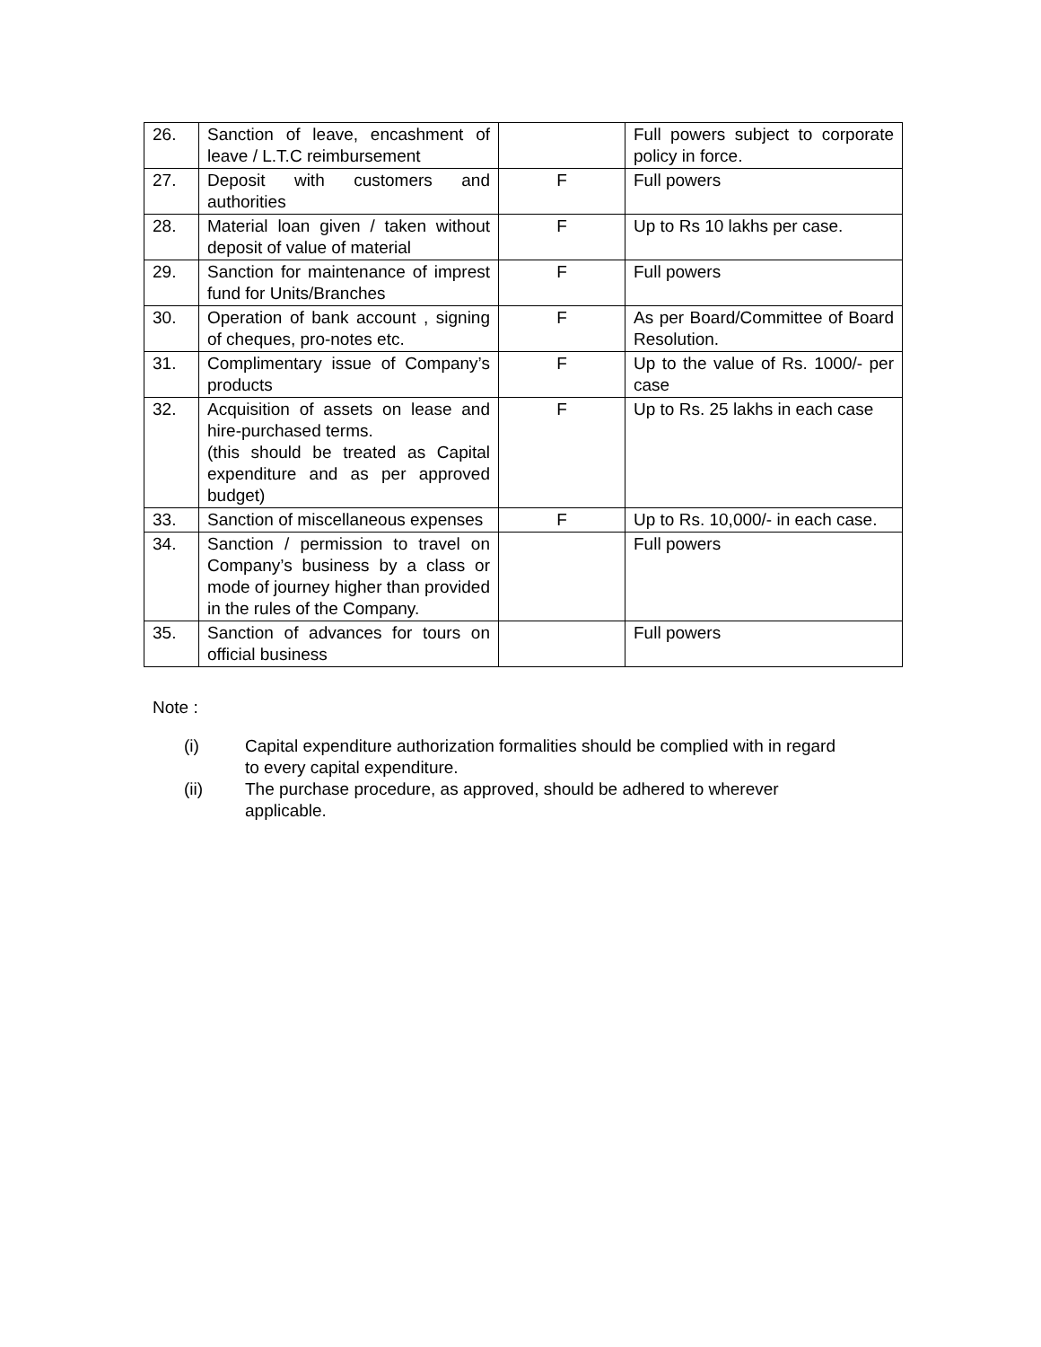| 26. | Sanction of leave, encashment of leave / L.T.C reimbursement | | Full powers subject to corporate policy in force. |
| 27. | Deposit with customers and authorities | F | Full powers |
| 28. | Material loan given / taken without deposit of value of material | F | Up to Rs 10 lakhs per case. |
| 29. | Sanction for maintenance of imprest fund for Units/Branches | F | Full powers |
| 30. | Operation of bank account , signing of cheques, pro-notes etc. | F | As per Board/Committee of Board Resolution. |
| 31. | Complimentary issue of Company’s products | F | Up to the value of Rs. 1000/- per case |
| 32. | Acquisition of assets on lease and hire-purchased terms. (this should be treated as Capital expenditure and as per approved budget) | F | Up to Rs. 25 lakhs in each case |
| 33. | Sanction of miscellaneous expenses | F | Up to Rs. 10,000/- in each case. |
| 34. | Sanction / permission to travel on Company’s business by a class or mode of journey higher than provided in the rules of the Company. | | Full powers |
| 35. | Sanction of advances for tours on official business | | Full powers |
Note :
(i) Capital expenditure authorization formalities should be complied with in regard to every capital expenditure.
(ii) The purchase procedure, as approved, should be adhered to wherever applicable.